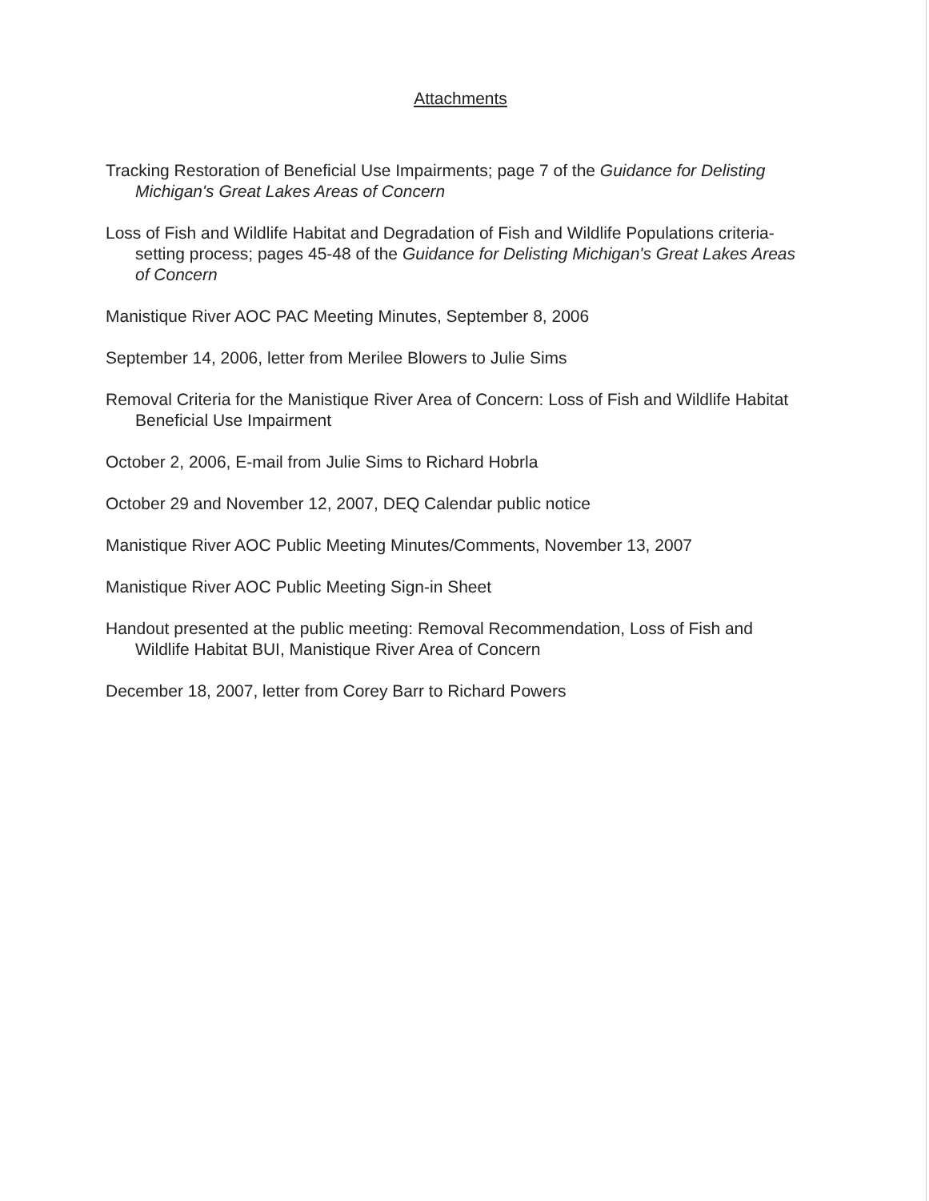Attachments
Tracking Restoration of Beneficial Use Impairments; page 7 of the Guidance for Delisting Michigan's Great Lakes Areas of Concern
Loss of Fish and Wildlife Habitat and Degradation of Fish and Wildlife Populations criteria-setting process; pages 45-48 of the Guidance for Delisting Michigan's Great Lakes Areas of Concern
Manistique River AOC PAC Meeting Minutes, September 8, 2006
September 14, 2006, letter from Merilee Blowers to Julie Sims
Removal Criteria for the Manistique River Area of Concern: Loss of Fish and Wildlife Habitat Beneficial Use Impairment
October 2, 2006, E-mail from Julie Sims to Richard Hobrla
October 29 and November 12, 2007, DEQ Calendar public notice
Manistique River AOC Public Meeting Minutes/Comments, November 13, 2007
Manistique River AOC Public Meeting Sign-in Sheet
Handout presented at the public meeting: Removal Recommendation, Loss of Fish and Wildlife Habitat BUI, Manistique River Area of Concern
December 18, 2007, letter from Corey Barr to Richard Powers